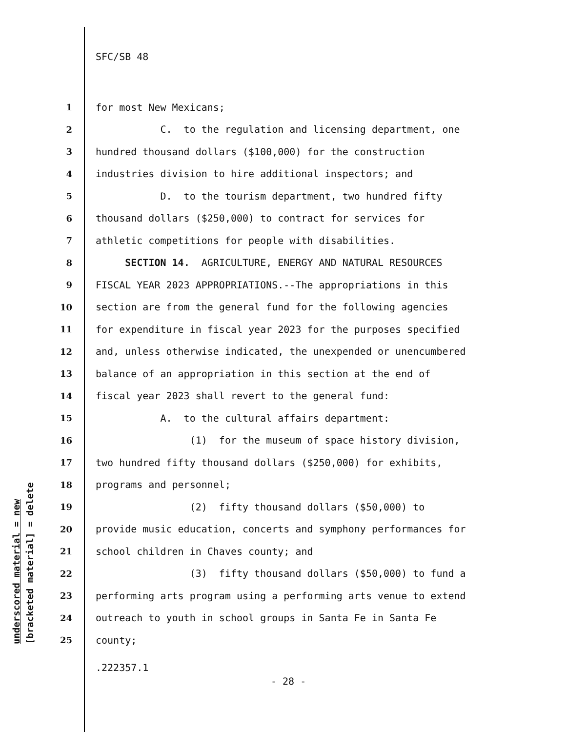underscored material = new [bracketed material] = delete
SFC/SB 48
1 for most New Mexicans;
2 C. to the regulation and licensing department, one
3 hundred thousand dollars ($100,000) for the construction
4 industries division to hire additional inspectors; and
5 D. to the tourism department, two hundred fifty
6 thousand dollars ($250,000) to contract for services for
7 athletic competitions for people with disabilities.
8 SECTION 14. AGRICULTURE, ENERGY AND NATURAL RESOURCES
9 FISCAL YEAR 2023 APPROPRIATIONS.--The appropriations in this
10 section are from the general fund for the following agencies
11 for expenditure in fiscal year 2023 for the purposes specified
12 and, unless otherwise indicated, the unexpended or unencumbered
13 balance of an appropriation in this section at the end of
14 fiscal year 2023 shall revert to the general fund:
15 A. to the cultural affairs department:
16 (1) for the museum of space history division,
17 two hundred fifty thousand dollars ($250,000) for exhibits,
18 programs and personnel;
19 (2) fifty thousand dollars ($50,000) to
20 provide music education, concerts and symphony performances for
21 school children in Chaves county; and
22 (3) fifty thousand dollars ($50,000) to fund a
23 performing arts program using a performing arts venue to extend
24 outreach to youth in school groups in Santa Fe in Santa Fe
25 county;
.222357.1
- 28 -